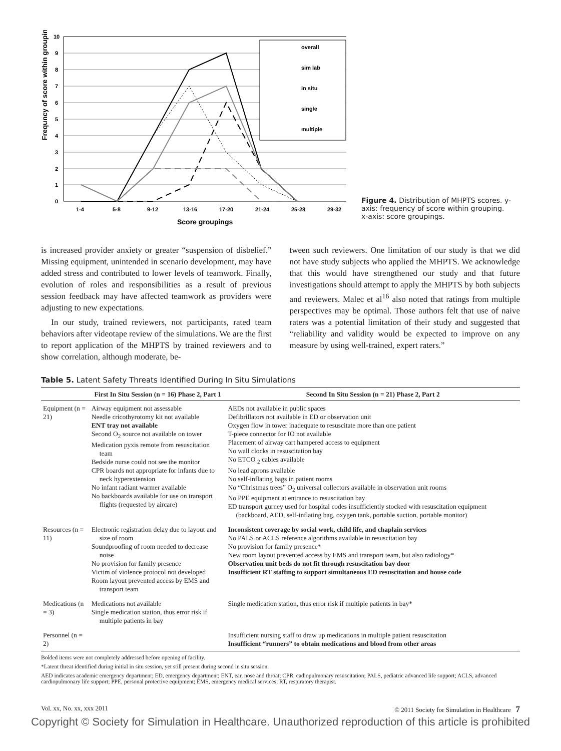Frequncy of score within grouping
10
9
8
7
6
5
4
3
2
1
0
overall
sim lab
in situ
single
multiple
1-4
5-8
9-12
13-16
17-20
21-24
25-28
29-32
Score groupings
Figure 4. Distribution of MHPTS scores. y-axis: frequency of score within grouping. x-axis: score groupings.
is increased provider anxiety or greater “suspension of disbelief.” Missing equipment, unintended in scenario development, may have added stress and contributed to lower levels of teamwork. Finally, evolution of roles and responsibilities as a result of previous session feedback may have affected teamwork as providers were adjusting to new expectations.
In our study, trained reviewers, not participants, rated team behaviors after videotape review of the simulations. We are the first to report application of the MHPTS by trained reviewers and to show correlation, although moderate, be-
tween such reviewers. One limitation of our study is that we did not have study subjects who applied the MHPTS. We acknowledge that this would have strengthened our study and that future investigations should attempt to apply the MHPTS by both subjects and reviewers. Malec et al<sup>16</sup> also noted that ratings from multiple perspectives may be optimal. Those authors felt that use of naive raters was a potential limitation of their study and suggested that “reliability and validity would be expected to improve on any measure by using well-trained, expert raters.”
Table 5. Latent Safety Threats Identified During In Situ Simulations
| | First In Situ Session (n = 16) Phase 2, Part 1 | Second In Situ Session (n = 21) Phase 2, Part 2 |
| --- | --- | --- |
| Equipment (n = 21) | Airway equipment not assessable Needle cricothyrotomy kit not available ENT tray not available Second O<sub>2</sub> source not available on tower Medication pyxis remote from resuscitation team Bedside nurse could not see the monitor CPR boards not appropriate for infants due to neck hyperextension No infant radiant warmer available No backboards available for use on transport flights (requested by aircare) | AEDs not available in public spaces Defibrillators not available in ED or observation unit Oxygen flow in tower inadequate to resuscitate more than one patient T-piece connector for IO not available Placement of airway cart hampered access to equipment No wall clocks in resuscitation bay No ETCO <sub>2</sub> cables available No lead aprons available No self-inflating bags in patient rooms No “Christmas trees” O<sub>2</sub> universal collectors available in observation unit rooms No PPE equipment at entrance to resuscitation bay ED transport gurney used for hospital codes insufficiently stocked with resuscitation equipment (backboard, AED, self-inflating bag, oxygen tank, portable suction, portable monitor) |
| Resources (n = 11) | Electronic registration delay due to layout and size of room Soundproofing of room needed to decrease noise No provision for family presence Victim of violence protocol not developed Room layout prevented access by EMS and transport team | Inconsistent coverage by social work, child life, and chaplain services No PALS or ACLS reference algorithms available in resuscitation bay No provision for family presence* New room layout prevented access by EMS and transport team, but also radiology* Observation unit beds do not fit through resuscitation bay door Insufficient RT staffing to support simultaneous ED resuscitation and house code |
| Medications (n = 3) | Medications not available Single medication station, thus error risk if multiple patients in bay | Single medication station, thus error risk if multiple patients in bay* |
| Personnel (n = 2) | | Insufficient nursing staff to draw up medications in multiple patient resuscitation Insufficient “runners” to obtain medications and blood from other areas |
Bolded items were not completely addressed before opening of facility.
*Latent threat identified during initial in situ session, yet still present during second in situ session.
AED indicates academic emergency department; ED, emergency department; ENT, ear, nose and throat; CPR, cadiopulmonary resuscitation; PALS, pediatric advanced life support; ACLS, advanced cardiopulmonary life support; PPE, personal protective equipment; EMS, emergency medical services; RT, respiratory therapist.
Vol. xx, No. xx, xxx 2011 © 2011 Society for Simulation in Healthcare 7
Copyright © Society for Simulation in Healthcare. Unauthorized reproduction of this article is prohibited